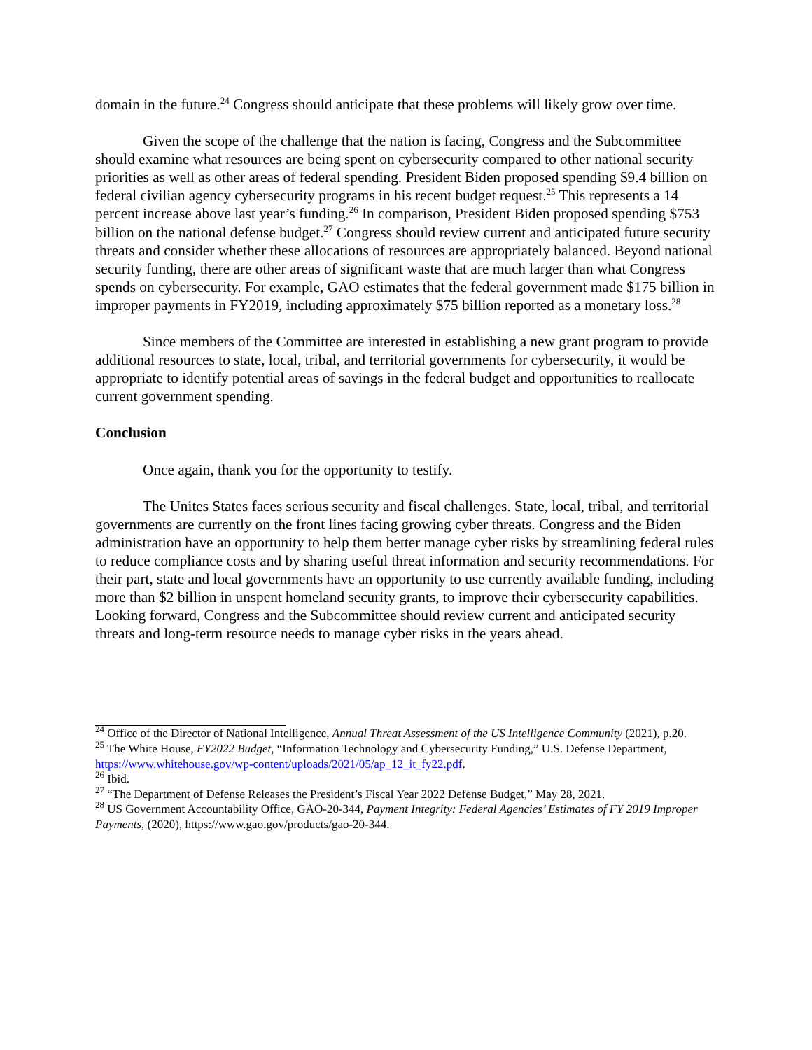domain in the future.<sup>24</sup> Congress should anticipate that these problems will likely grow over time.
Given the scope of the challenge that the nation is facing, Congress and the Subcommittee should examine what resources are being spent on cybersecurity compared to other national security priorities as well as other areas of federal spending. President Biden proposed spending $9.4 billion on federal civilian agency cybersecurity programs in his recent budget request.<sup>25</sup> This represents a 14 percent increase above last year’s funding.<sup>26</sup> In comparison, President Biden proposed spending $753 billion on the national defense budget.<sup>27</sup> Congress should review current and anticipated future security threats and consider whether these allocations of resources are appropriately balanced. Beyond national security funding, there are other areas of significant waste that are much larger than what Congress spends on cybersecurity. For example, GAO estimates that the federal government made $175 billion in improper payments in FY2019, including approximately $75 billion reported as a monetary loss.<sup>28</sup>
Since members of the Committee are interested in establishing a new grant program to provide additional resources to state, local, tribal, and territorial governments for cybersecurity, it would be appropriate to identify potential areas of savings in the federal budget and opportunities to reallocate current government spending.
Conclusion
Once again, thank you for the opportunity to testify.
The Unites States faces serious security and fiscal challenges. State, local, tribal, and territorial governments are currently on the front lines facing growing cyber threats. Congress and the Biden administration have an opportunity to help them better manage cyber risks by streamlining federal rules to reduce compliance costs and by sharing useful threat information and security recommendations. For their part, state and local governments have an opportunity to use currently available funding, including more than $2 billion in unspent homeland security grants, to improve their cybersecurity capabilities. Looking forward, Congress and the Subcommittee should review current and anticipated security threats and long-term resource needs to manage cyber risks in the years ahead.
<sup>24</sup> Office of the Director of National Intelligence, Annual Threat Assessment of the US Intelligence Community (2021), p.20.
<sup>25</sup> The White House, FY2022 Budget, “Information Technology and Cybersecurity Funding,” U.S. Defense Department, https://www.whitehouse.gov/wp-content/uploads/2021/05/ap_12_it_fy22.pdf.
<sup>26</sup> Ibid.
<sup>27</sup> “The Department of Defense Releases the President’s Fiscal Year 2022 Defense Budget,” May 28, 2021.
<sup>28</sup> US Government Accountability Office, GAO-20-344, Payment Integrity: Federal Agencies’ Estimates of FY 2019 Improper Payments, (2020), https://www.gao.gov/products/gao-20-344.